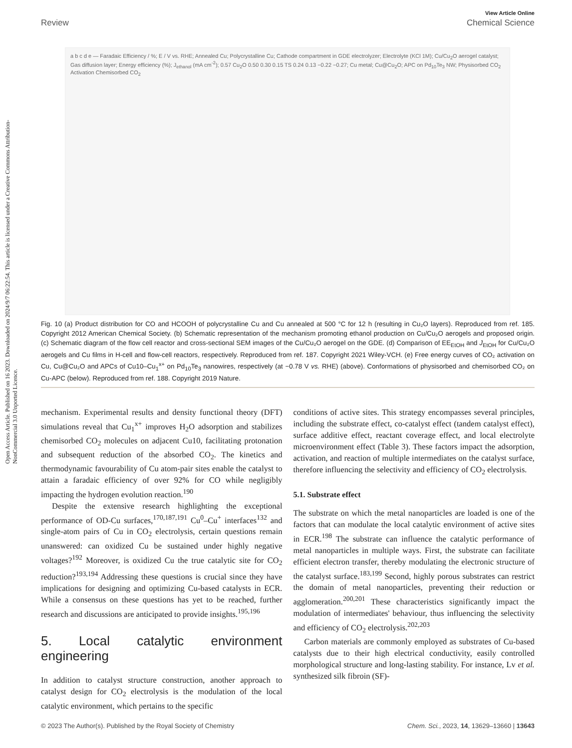Open Access Article. Published on 16 2023. Downloaded on 2024/9/7 06:22:54. This article is licensed under a Creative Commons Attribution-NonCommercial 3.0 Unported Licence.
View Article Online
Review Chemical Science
a b c d e — Faradaic Efficiency / %; E / V vs. RHE; Annealed Cu; Polycrystalline Cu; Cathode compartment in GDE electrolyzer; Electrolyte (KCl 1M); Cu/Cu<sub>2</sub>O aerogel catalyst; Gas diffusion layer; Energy efficiency (%); J<sub>ethanol</sub> (mA cm<sup>-2</sup>); 0.57 Cu<sub>2</sub>O 0.50 0.30 0.15 TS 0.24 0.13 −0.22 −0.27; Cu metal; Cu@Cu<sub>2</sub>O; APC on Pd<sub>10</sub>Te<sub>3</sub> NW; Physisorbed CO<sub>2</sub> Activation Chemisorbed CO<sub>2</sub>
Fig. 10 (a) Product distribution for CO and HCOOH of polycrystalline Cu and Cu annealed at 500 °C for 12 h (resulting in Cu₂O layers). Reproduced from ref. 185. Copyright 2012 American Chemical Society. (b) Schematic representation of the mechanism promoting ethanol production on Cu/Cu₂O aerogels and proposed origin. (c) Schematic diagram of the flow cell reactor and cross-sectional SEM images of the Cu/Cu₂O aerogel on the GDE. (d) Comparison of EE<sub>EtOH</sub> and J<sub>EtOH</sub> for Cu/Cu₂O aerogels and Cu films in H-cell and flow-cell reactors, respectively. Reproduced from ref. 187. Copyright 2021 Wiley-VCH. (e) Free energy curves of CO₂ activation on Cu, Cu@Cu₂O and APCs of Cu10–Cu<sub>1</sub><sup>x+</sup> on Pd<sub>10</sub>Te<sub>3</sub> nanowires, respectively (at −0.78 V vs. RHE) (above). Conformations of physisorbed and chemisorbed CO₂ on Cu-APC (below). Reproduced from ref. 188. Copyright 2019 Nature.
mechanism. Experimental results and density functional theory (DFT) simulations reveal that Cu<sub>1</sub><sup>x+</sup> improves H<sub>2</sub>O adsorption and stabilizes chemisorbed CO<sub>2</sub> molecules on adjacent Cu10, facilitating protonation and subsequent reduction of the absorbed CO<sub>2</sub>. The kinetics and thermodynamic favourability of Cu atom-pair sites enable the catalyst to attain a faradaic efficiency of over 92% for CO while negligibly impacting the hydrogen evolution reaction.<sup>190</sup>
Despite the extensive research highlighting the exceptional performance of OD-Cu surfaces,<sup>170,187,191</sup> Cu<sup>0</sup>–Cu<sup>+</sup> interfaces<sup>132</sup> and single-atom pairs of Cu in CO<sub>2</sub> electrolysis, certain questions remain unanswered: can oxidized Cu be sustained under highly negative voltages?<sup>192</sup> Moreover, is oxidized Cu the true catalytic site for CO<sub>2</sub> reduction?<sup>193,194</sup> Addressing these questions is crucial since they have implications for designing and optimizing Cu-based catalysts in ECR. While a consensus on these questions has yet to be reached, further research and discussions are anticipated to provide insights.<sup>195,196</sup>
5. Local catalytic environment engineering
In addition to catalyst structure construction, another approach to catalyst design for CO<sub>2</sub> electrolysis is the modulation of the local catalytic environment, which pertains to the specific
conditions of active sites. This strategy encompasses several principles, including the substrate effect, co-catalyst effect (tandem catalyst effect), surface additive effect, reactant coverage effect, and local electrolyte microenvironment effect (Table 3). These factors impact the adsorption, activation, and reaction of multiple intermediates on the catalyst surface, therefore influencing the selectivity and efficiency of CO<sub>2</sub> electrolysis.
5.1. Substrate effect
The substrate on which the metal nanoparticles are loaded is one of the factors that can modulate the local catalytic environment of active sites in ECR.<sup>198</sup> The substrate can influence the catalytic performance of metal nanoparticles in multiple ways. First, the substrate can facilitate efficient electron transfer, thereby modulating the electronic structure of the catalyst surface.<sup>183,199</sup> Second, highly porous substrates can restrict the domain of metal nanoparticles, preventing their reduction or agglomeration.<sup>200,201</sup> These characteristics significantly impact the modulation of intermediates' behaviour, thus influencing the selectivity and efficiency of CO<sub>2</sub> electrolysis.<sup>202,203</sup>
Carbon materials are commonly employed as substrates of Cu-based catalysts due to their high electrical conductivity, easily controlled morphological structure and long-lasting stability. For instance, Lv et al. synthesized silk fibroin (SF)-
© 2023 The Author(s). Published by the Royal Society of Chemistry Chem. Sci., 2023, 14, 13629–13660 | 13643